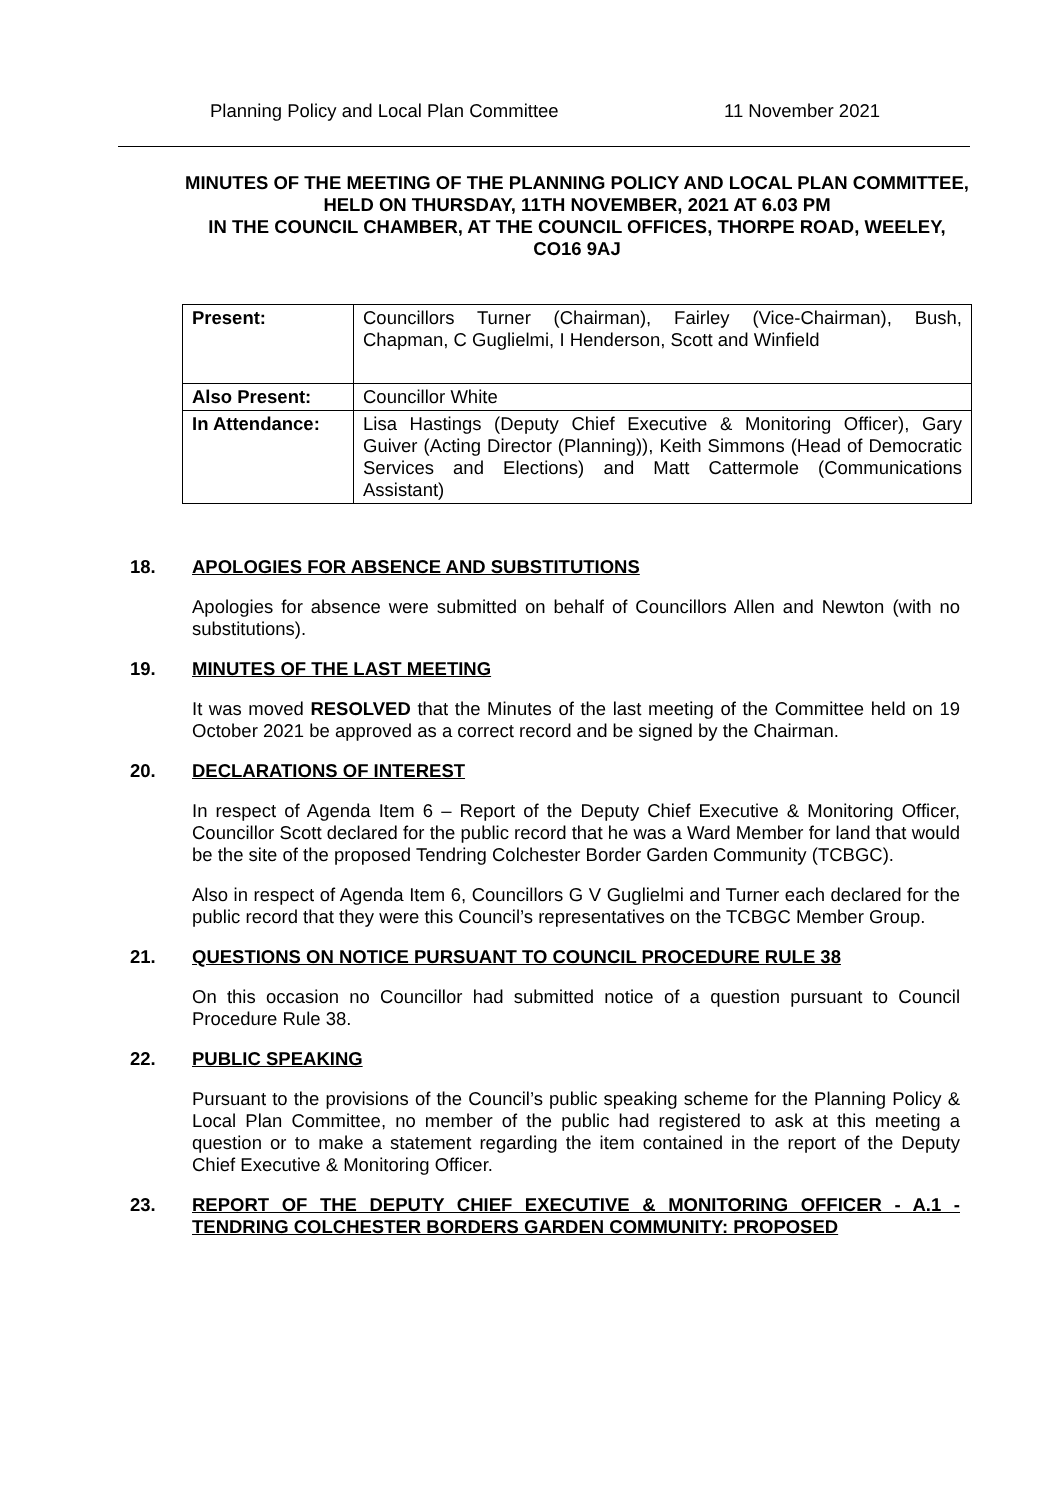Planning Policy and Local Plan Committee 11 November 2021
MINUTES OF THE MEETING OF THE PLANNING POLICY AND LOCAL PLAN COMMITTEE,
HELD ON THURSDAY, 11TH NOVEMBER, 2021 AT 6.03 PM
IN THE COUNCIL CHAMBER, AT THE COUNCIL OFFICES, THORPE ROAD, WEELEY, CO16 9AJ
| Present: | Councillors Turner (Chairman), Fairley (Vice-Chairman), Bush, Chapman, C Guglielmi, I Henderson, Scott and Winfield |
| Also Present: | Councillor White |
| In Attendance: | Lisa Hastings (Deputy Chief Executive & Monitoring Officer), Gary Guiver (Acting Director (Planning)), Keith Simmons (Head of Democratic Services and Elections) and Matt Cattermole (Communications Assistant) |
18. APOLOGIES FOR ABSENCE AND SUBSTITUTIONS
Apologies for absence were submitted on behalf of Councillors Allen and Newton (with no substitutions).
19. MINUTES OF THE LAST MEETING
It was moved RESOLVED that the Minutes of the last meeting of the Committee held on 19 October 2021 be approved as a correct record and be signed by the Chairman.
20. DECLARATIONS OF INTEREST
In respect of Agenda Item 6 – Report of the Deputy Chief Executive & Monitoring Officer, Councillor Scott declared for the public record that he was a Ward Member for land that would be the site of the proposed Tendring Colchester Border Garden Community (TCBGC).
Also in respect of Agenda Item 6, Councillors G V Guglielmi and Turner each declared for the public record that they were this Council’s representatives on the TCBGC Member Group.
21. QUESTIONS ON NOTICE PURSUANT TO COUNCIL PROCEDURE RULE 38
On this occasion no Councillor had submitted notice of a question pursuant to Council Procedure Rule 38.
22. PUBLIC SPEAKING
Pursuant to the provisions of the Council’s public speaking scheme for the Planning Policy & Local Plan Committee, no member of the public had registered to ask at this meeting a question or to make a statement regarding the item contained in the report of the Deputy Chief Executive & Monitoring Officer.
23. REPORT OF THE DEPUTY CHIEF EXECUTIVE & MONITORING OFFICER - A.1 - TENDRING COLCHESTER BORDERS GARDEN COMMUNITY: PROPOSED